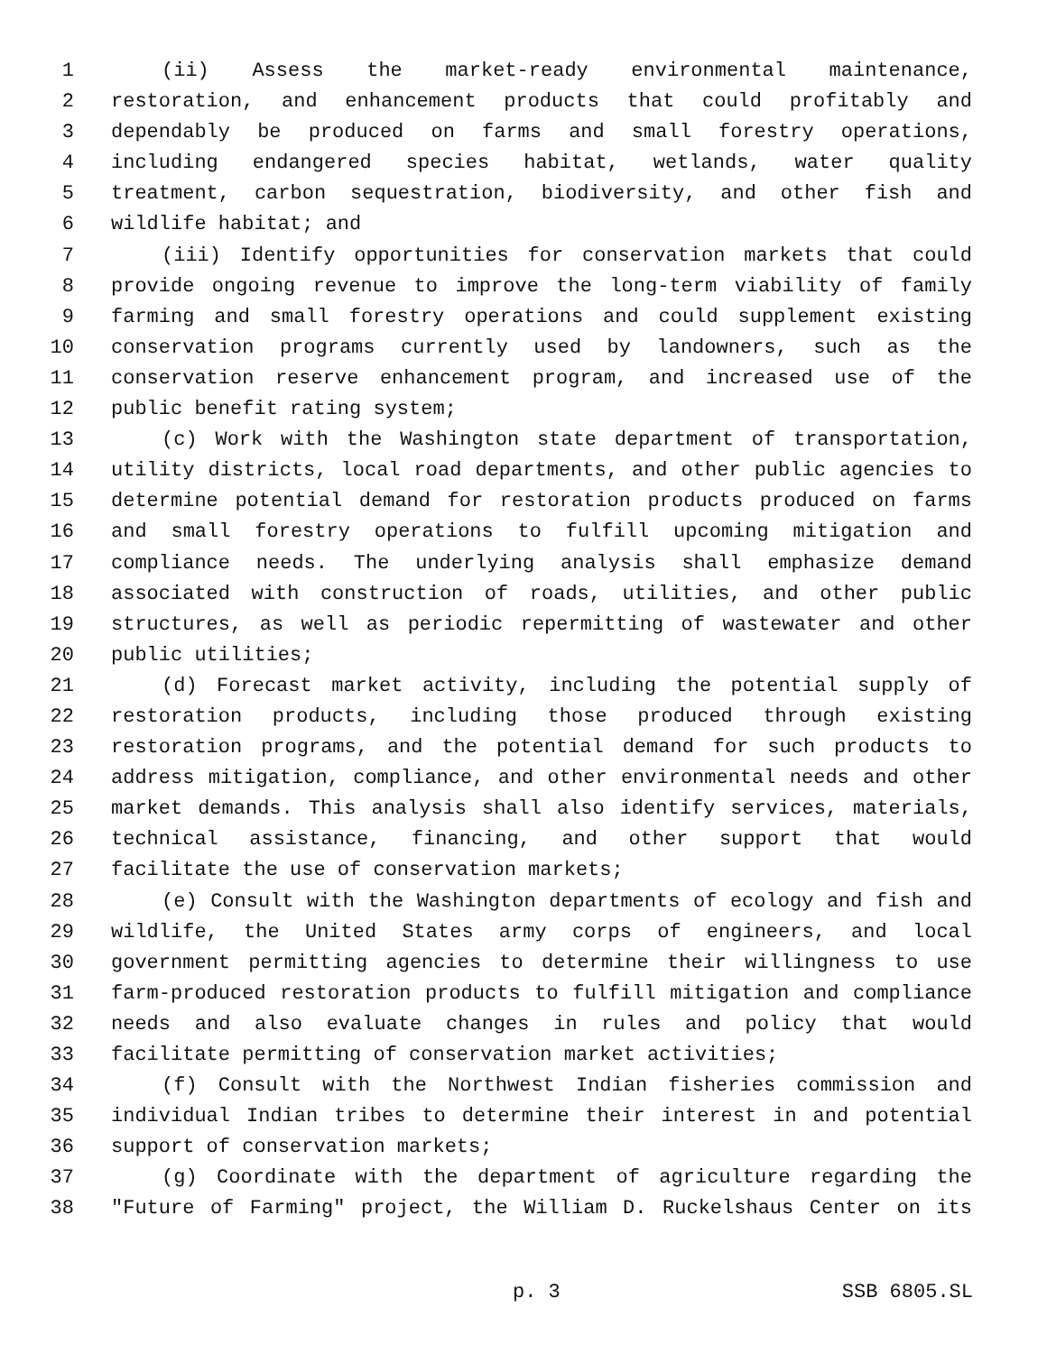1 (ii) Assess the market-ready environmental maintenance,
2 restoration, and enhancement products that could profitably and
3 dependably be produced on farms and small forestry operations,
4 including endangered species habitat, wetlands, water quality
5 treatment, carbon sequestration, biodiversity, and other fish and
6 wildlife habitat; and
7 (iii) Identify opportunities for conservation markets that could
8 provide ongoing revenue to improve the long-term viability of family
9 farming and small forestry operations and could supplement existing
10 conservation programs currently used by landowners, such as the
11 conservation reserve enhancement program, and increased use of the
12 public benefit rating system;
13 (c) Work with the Washington state department of transportation,
14 utility districts, local road departments, and other public agencies to
15 determine potential demand for restoration products produced on farms
16 and small forestry operations to fulfill upcoming mitigation and
17 compliance needs. The underlying analysis shall emphasize demand
18 associated with construction of roads, utilities, and other public
19 structures, as well as periodic repermitting of wastewater and other
20 public utilities;
21 (d) Forecast market activity, including the potential supply of
22 restoration products, including those produced through existing
23 restoration programs, and the potential demand for such products to
24 address mitigation, compliance, and other environmental needs and other
25 market demands. This analysis shall also identify services, materials,
26 technical assistance, financing, and other support that would
27 facilitate the use of conservation markets;
28 (e) Consult with the Washington departments of ecology and fish and
29 wildlife, the United States army corps of engineers, and local
30 government permitting agencies to determine their willingness to use
31 farm-produced restoration products to fulfill mitigation and compliance
32 needs and also evaluate changes in rules and policy that would
33 facilitate permitting of conservation market activities;
34 (f) Consult with the Northwest Indian fisheries commission and
35 individual Indian tribes to determine their interest in and potential
36 support of conservation markets;
37 (g) Coordinate with the department of agriculture regarding the
38 "Future of Farming" project, the William D. Ruckelshaus Center on its
p. 3 SSB 6805.SL